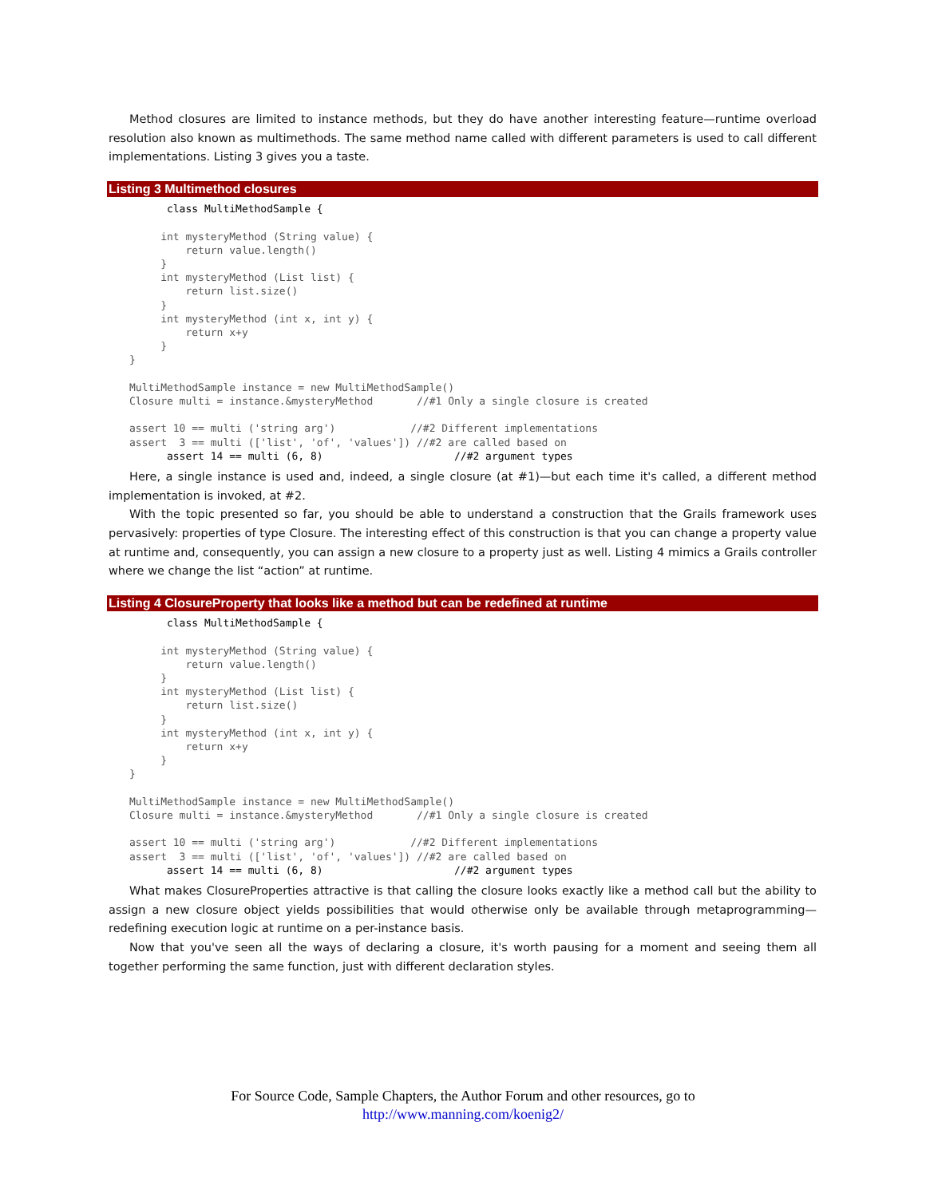Method closures are limited to instance methods, but they do have another interesting feature—runtime overload resolution also known as multimethods. The same method name called with different parameters is used to call different implementations. Listing 3 gives you a taste.
Listing 3 Multimethod closures
      class MultiMethodSample {

     int mysteryMethod (String value) {
         return value.length()
     }
     int mysteryMethod (List list) {
         return list.size()
     }
     int mysteryMethod (int x, int y) {
         return x+y
     }
}

MultiMethodSample instance = new MultiMethodSample()
Closure multi = instance.&mysteryMethod       //#1 Only a single closure is created

assert 10 == multi ('string arg')            //#2 Different implementations
assert  3 == multi (['list', 'of', 'values']) //#2 are called based on
      assert 14 == multi (6, 8)                     //#2 argument types
Here, a single instance is used and, indeed, a single closure (at #1)—but each time it's called, a different method implementation is invoked, at #2.
With the topic presented so far, you should be able to understand a construction that the Grails framework uses pervasively: properties of type Closure. The interesting effect of this construction is that you can change a property value at runtime and, consequently, you can assign a new closure to a property just as well. Listing 4 mimics a Grails controller where we change the list “action” at runtime.
Listing 4 ClosureProperty that looks like a method but can be redefined at runtime
      class MultiMethodSample {

     int mysteryMethod (String value) {
         return value.length()
     }
     int mysteryMethod (List list) {
         return list.size()
     }
     int mysteryMethod (int x, int y) {
         return x+y
     }
}

MultiMethodSample instance = new MultiMethodSample()
Closure multi = instance.&mysteryMethod       //#1 Only a single closure is created

assert 10 == multi ('string arg')            //#2 Different implementations
assert  3 == multi (['list', 'of', 'values']) //#2 are called based on
      assert 14 == multi (6, 8)                     //#2 argument types
What makes ClosureProperties attractive is that calling the closure looks exactly like a method call but the ability to assign a new closure object yields possibilities that would otherwise only be available through metaprogramming—redefining execution logic at runtime on a per-instance basis.
Now that you've seen all the ways of declaring a closure, it's worth pausing for a moment and seeing them all together performing the same function, just with different declaration styles.
For Source Code, Sample Chapters, the Author Forum and other resources, go to
http://www.manning.com/koenig2/